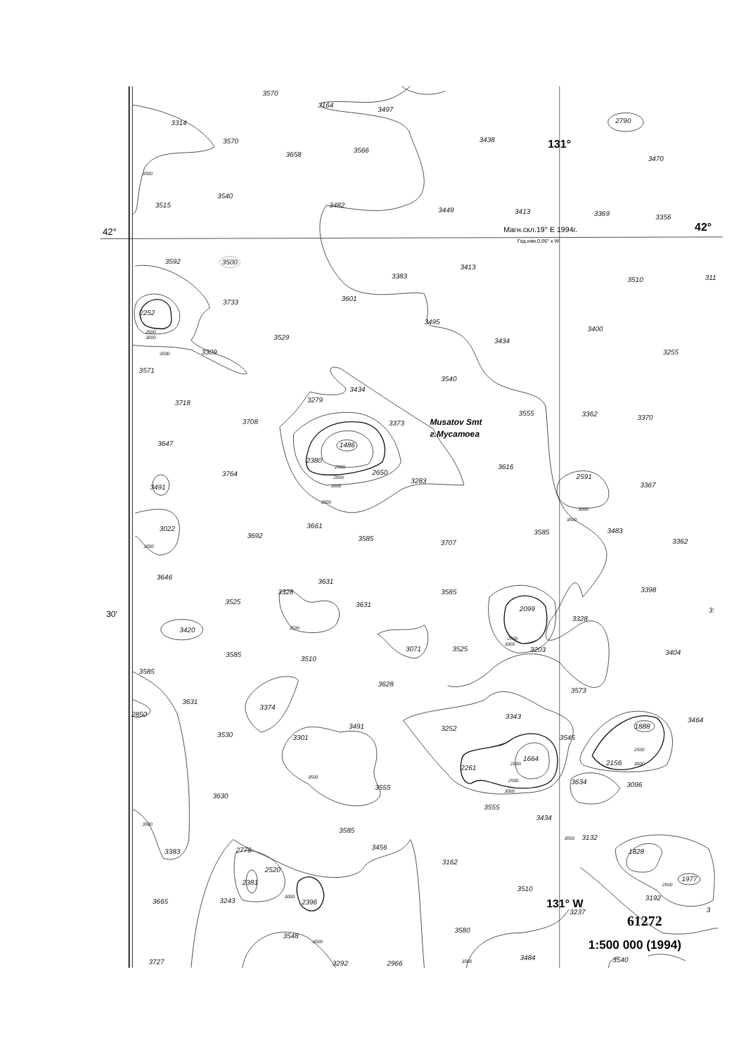3570
3164
3497
2790
3314
3570
3438
131°
3658
3566
3470
3500
3540
3515
3482
3449
3413
3369
3356
42°
Магн.скл.19° E 1994г.
42°
Год.изм.0,06° к W
3592
3500
3413
3383
3510
311
3601
3733
2252
3495
2500
3000
3400
3529
3434
3500
3309
3255
3571
3540
3434
3279
3718
3555
3362
3370
3708
3373
Musatov Smt
г.Мусатоеа
3647
1486
2380
2000
3616
2650
2500
3764
2591
3283
3000
3491
3367
3500
3000
3500
3022
3661
3483
3585
3692
3585
3707
3362
3500
3646
3631
3398
3328
3585
3525
3631
2099
30′
3:
3328
3500
3420
2500
3000
3071
3525
3203
3404
3585
3510
3585
3628
3573
3631
2850
3374
3343
3464
3491
3252
1888
3530
3301
3545
1664
2156
2000
2500
3000
2261
3500
2500
3634
3096
3555
3000
3630
3555
3434
3500
3585
3500
3132
3456
2776
3383
1828
3162
2520
1977
2381
2500
3510
3192
3000
3665
3243
2396
131° W
3237
3
61272
3580
3548
3500
1:500 000 (1994)
3484
3540
3500
3727
3292
2966